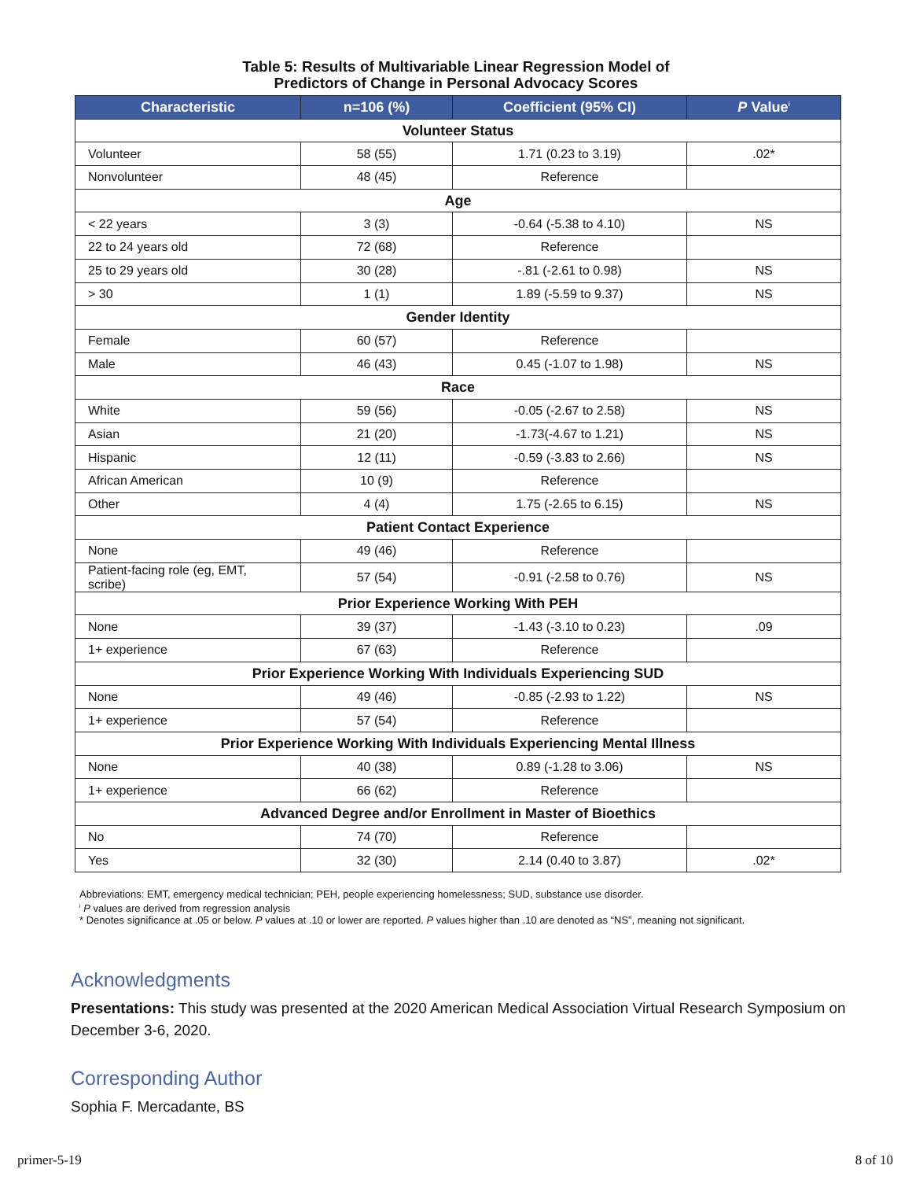Table 5: Results of Multivariable Linear Regression Model of
Predictors of Change in Personal Advocacy Scores
| Characteristic | n=106 (%) | Coefficient (95% CI) | P Value<sup>i</sup> |
| --- | --- | --- | --- |
| Volunteer Status | | | |
| Volunteer | 58 (55) | 1.71 (0.23 to 3.19) | .02* |
| Nonvolunteer | 48 (45) | Reference | |
| Age | | | |
| < 22 years | 3 (3) | -0.64 (-5.38 to 4.10) | NS |
| 22 to 24 years old | 72 (68) | Reference | |
| 25 to 29 years old | 30 (28) | -.81 (-2.61 to 0.98) | NS |
| > 30 | 1 (1) | 1.89 (-5.59 to 9.37) | NS |
| Gender Identity | | | |
| Female | 60 (57) | Reference | |
| Male | 46 (43) | 0.45 (-1.07 to 1.98) | NS |
| Race | | | |
| White | 59 (56) | -0.05 (-2.67 to 2.58) | NS |
| Asian | 21 (20) | -1.73(-4.67 to 1.21) | NS |
| Hispanic | 12 (11) | -0.59 (-3.83 to 2.66) | NS |
| African American | 10 (9) | Reference | |
| Other | 4 (4) | 1.75 (-2.65 to 6.15) | NS |
| Patient Contact Experience | | | |
| None | 49 (46) | Reference | |
| Patient-facing role (eg, EMT, scribe) | 57 (54) | -0.91 (-2.58 to 0.76) | NS |
| Prior Experience Working With PEH | | | |
| None | 39 (37) | -1.43 (-3.10 to 0.23) | .09 |
| 1+ experience | 67 (63) | Reference | |
| Prior Experience Working With Individuals Experiencing SUD | | | |
| None | 49 (46) | -0.85 (-2.93 to 1.22) | NS |
| 1+ experience | 57 (54) | Reference | |
| Prior Experience Working With Individuals Experiencing Mental Illness | | | |
| None | 40 (38) | 0.89 (-1.28 to 3.06) | NS |
| 1+ experience | 66 (62) | Reference | |
| Advanced Degree and/or Enrollment in Master of Bioethics | | | |
| No | 74 (70) | Reference | |
| Yes | 32 (30) | 2.14 (0.40 to 3.87) | .02* |
Abbreviations: EMT, emergency medical technician; PEH, people experiencing homelessness; SUD, substance use disorder.
<sup>i</sup> P values are derived from regression analysis
* Denotes significance at .05 or below. P values at .10 or lower are reported. P values higher than .10 are denoted as “NS”, meaning not significant.
Acknowledgments
Presentations: This study was presented at the 2020 American Medical Association Virtual Research Symposium on December 3-6, 2020.
Corresponding Author
Sophia F. Mercadante, BS
primer-5-19 8 of 10